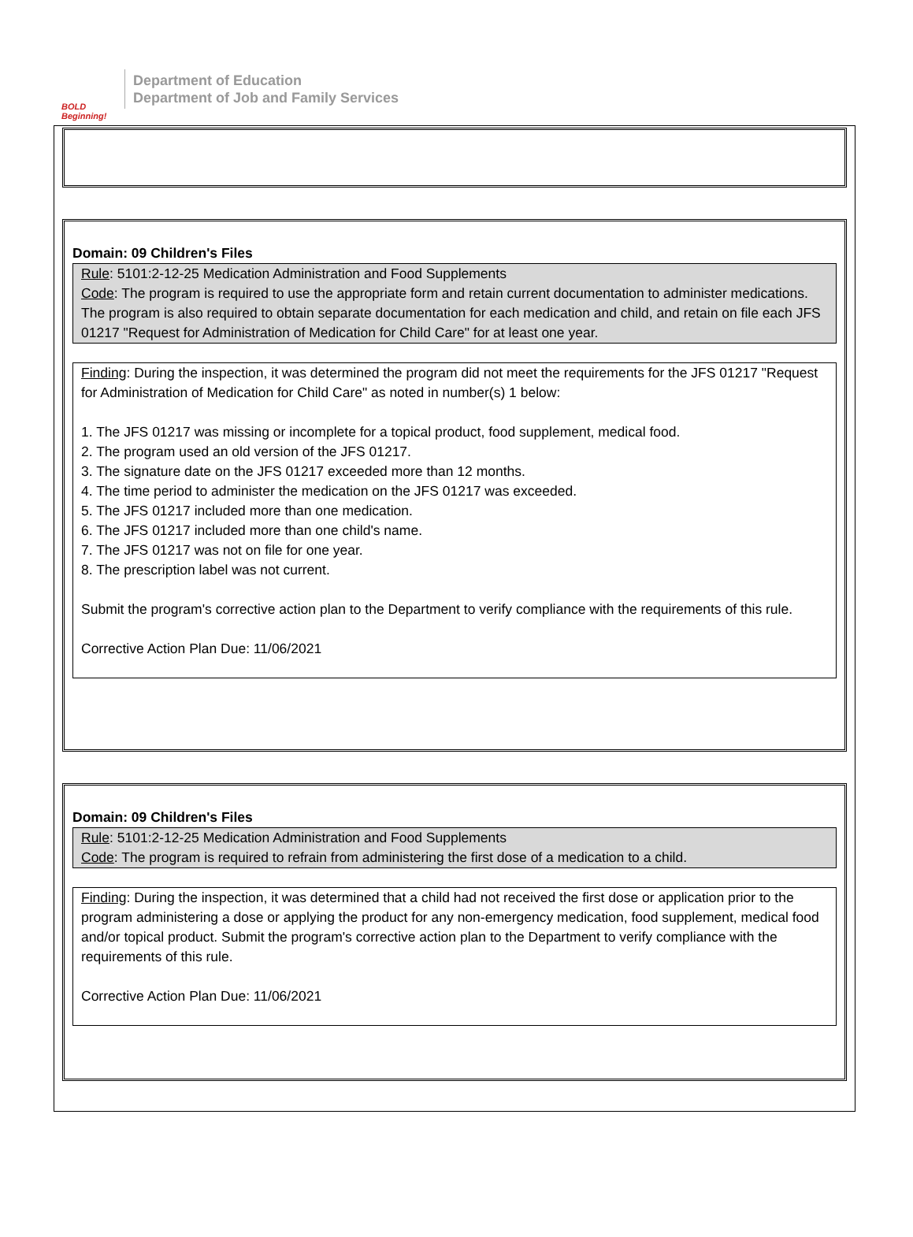BOLD Beginning!
Department of Education
Department of Job and Family Services
Domain: 09 Children's Files
Rule: 5101:2-12-25 Medication Administration and Food Supplements
Code: The program is required to use the appropriate form and retain current documentation to administer medications. The program is also required to obtain separate documentation for each medication and child, and retain on file each JFS 01217 "Request for Administration of Medication for Child Care" for at least one year.
Finding: During the inspection, it was determined the program did not meet the requirements for the JFS 01217 "Request for Administration of Medication for Child Care" as noted in number(s) 1 below:
1. The JFS 01217 was missing or incomplete for a topical product, food supplement, medical food.
2. The program used an old version of the JFS 01217.
3. The signature date on the JFS 01217 exceeded more than 12 months.
4. The time period to administer the medication on the JFS 01217 was exceeded.
5. The JFS 01217 included more than one medication.
6. The JFS 01217 included more than one child's name.
7. The JFS 01217 was not on file for one year.
8. The prescription label was not current.
Submit the program's corrective action plan to the Department to verify compliance with the requirements of this rule.
Corrective Action Plan Due: 11/06/2021
Domain: 09 Children's Files
Rule: 5101:2-12-25 Medication Administration and Food Supplements
Code: The program is required to refrain from administering the first dose of a medication to a child.
Finding: During the inspection, it was determined that a child had not received the first dose or application prior to the program administering a dose or applying the product for any non-emergency medication, food supplement, medical food and/or topical product. Submit the program's corrective action plan to the Department to verify compliance with the requirements of this rule.
Corrective Action Plan Due: 11/06/2021